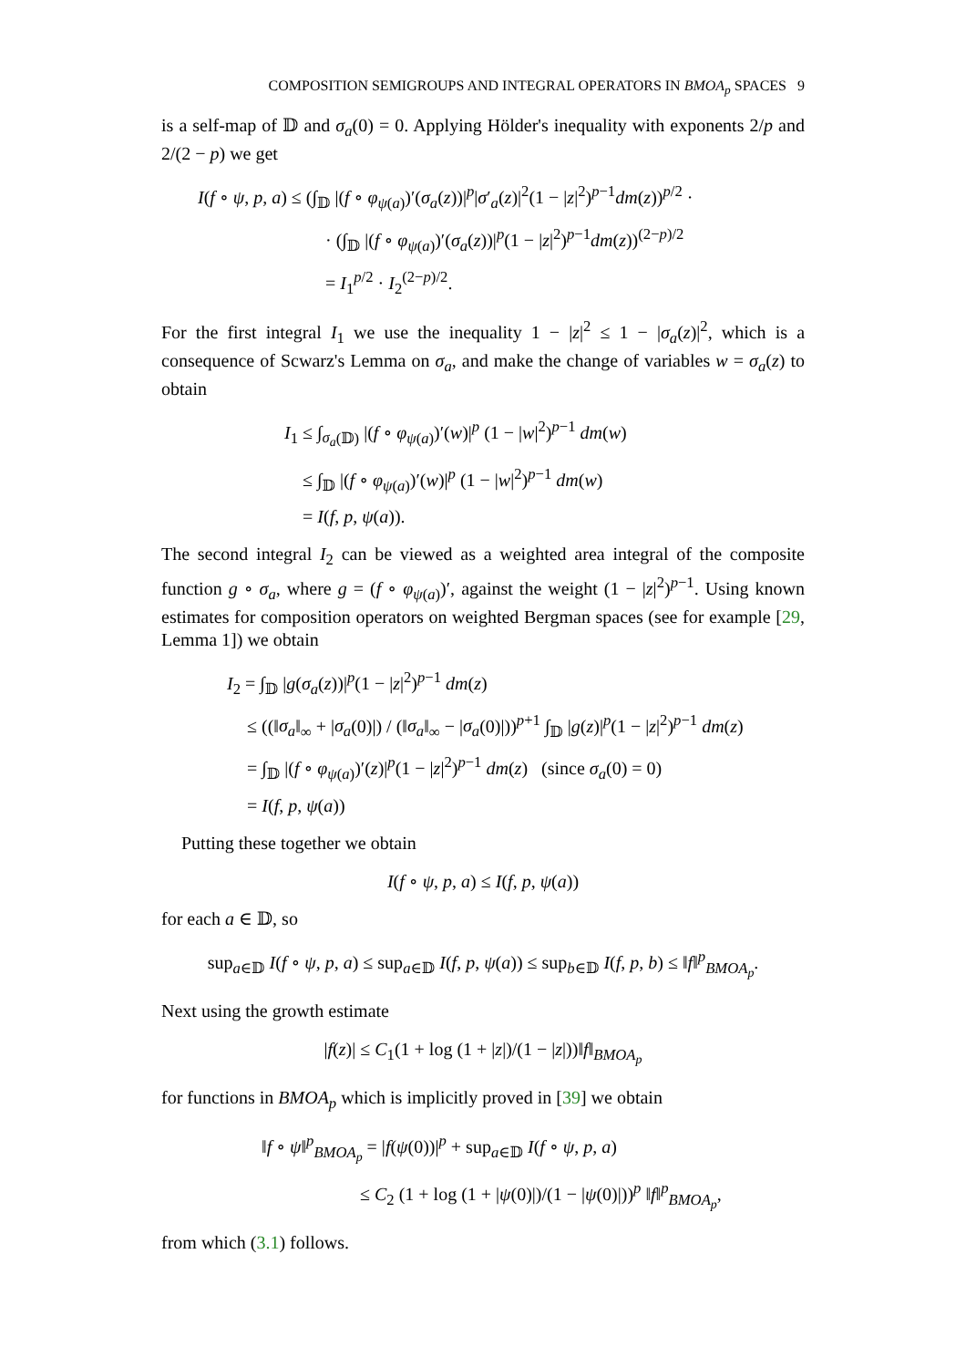COMPOSITION SEMIGROUPS AND INTEGRAL OPERATORS IN BMOA<sub>p</sub> SPACES 9
is a self-map of 𝔻 and σ<sub>a</sub>(0) = 0. Applying Hölder's inequality with exponents 2/p and 2/(2 − p) we get
I(f ∘ ψ, p, a) ≤ (∫<sub>𝔻</sub> |(f ∘ φ<sub>ψ(a)</sub>)′(σ<sub>a</sub>(z))|<sup>p</sup>|σ′<sub>a</sub>(z)|<sup>2</sup>(1 − |z|<sup>2</sup>)<sup>p−1</sup>dm(z))<sup>p/2</sup> ·
· (∫<sub>𝔻</sub> |(f ∘ φ<sub>ψ(a)</sub>)′(σ<sub>a</sub>(z))|<sup>p</sup>(1 − |z|<sup>2</sup>)<sup>p−1</sup>dm(z))<sup>(2−p)/2</sup>
= I<sub>1</sub><sup>p/2</sup> · I<sub>2</sub><sup>(2−p)/2</sup>.
For the first integral I<sub>1</sub> we use the inequality 1 − |z|<sup>2</sup> ≤ 1 − |σ<sub>a</sub>(z)|<sup>2</sup>, which is a consequence of Scwarz's Lemma on σ<sub>a</sub>, and make the change of variables w = σ<sub>a</sub>(z) to obtain
I<sub>1</sub> ≤ ∫<sub>σ<sub>a</sub>(𝔻)</sub> |(f ∘ φ<sub>ψ(a)</sub>)′(w)|<sup>p</sup> (1 − |w|<sup>2</sup>)<sup>p−1</sup> dm(w)
≤ ∫<sub>𝔻</sub> |(f ∘ φ<sub>ψ(a)</sub>)′(w)|<sup>p</sup> (1 − |w|<sup>2</sup>)<sup>p−1</sup> dm(w)
= I(f, p, ψ(a)).
The second integral I<sub>2</sub> can be viewed as a weighted area integral of the composite function g ∘ σ<sub>a</sub>, where g = (f ∘ φ<sub>ψ(a)</sub>)′, against the weight (1 − |z|<sup>2</sup>)<sup>p−1</sup>. Using known estimates for composition operators on weighted Bergman spaces (see for example [29, Lemma 1]) we obtain
I<sub>2</sub> = ∫<sub>𝔻</sub> |g(σ<sub>a</sub>(z))|<sup>p</sup>(1 − |z|<sup>2</sup>)<sup>p−1</sup> dm(z)
≤ ((‖σ<sub>a</sub>‖<sub>∞</sub> + |σ<sub>a</sub>(0)|) / (‖σ<sub>a</sub>‖<sub>∞</sub> − |σ<sub>a</sub>(0)|))<sup>p+1</sup> ∫<sub>𝔻</sub> |g(z)|<sup>p</sup>(1 − |z|<sup>2</sup>)<sup>p−1</sup> dm(z)
= ∫<sub>𝔻</sub> |(f ∘ φ<sub>ψ(a)</sub>)′(z)|<sup>p</sup>(1 − |z|<sup>2</sup>)<sup>p−1</sup> dm(z) (since σ<sub>a</sub>(0) = 0)
= I(f, p, ψ(a))
Putting these together we obtain
I(f ∘ ψ, p, a) ≤ I(f, p, ψ(a))
for each a ∈ 𝔻, so
sup<sub>a∈𝔻</sub> I(f ∘ ψ, p, a) ≤ sup<sub>a∈𝔻</sub> I(f, p, ψ(a)) ≤ sup<sub>b∈𝔻</sub> I(f, p, b) ≤ ‖f‖<sup>p</sup><sub>BMOA<sub>p</sub></sub>.
Next using the growth estimate
|f(z)| ≤ C<sub>1</sub>(1 + log (1 + |z|)/(1 − |z|))‖f‖<sub>BMOA<sub>p</sub></sub>
for functions in BMOA<sub>p</sub> which is implicitly proved in [39] we obtain
‖f ∘ ψ‖<sup>p</sup><sub>BMOA<sub>p</sub></sub> = |f(ψ(0))|<sup>p</sup> + sup<sub>a∈𝔻</sub> I(f ∘ ψ, p, a)
≤ C<sub>2</sub> (1 + log (1 + |ψ(0)|)/(1 − |ψ(0)|))<sup>p</sup> ‖f‖<sup>p</sup><sub>BMOA<sub>p</sub></sub>,
from which (3.1) follows.